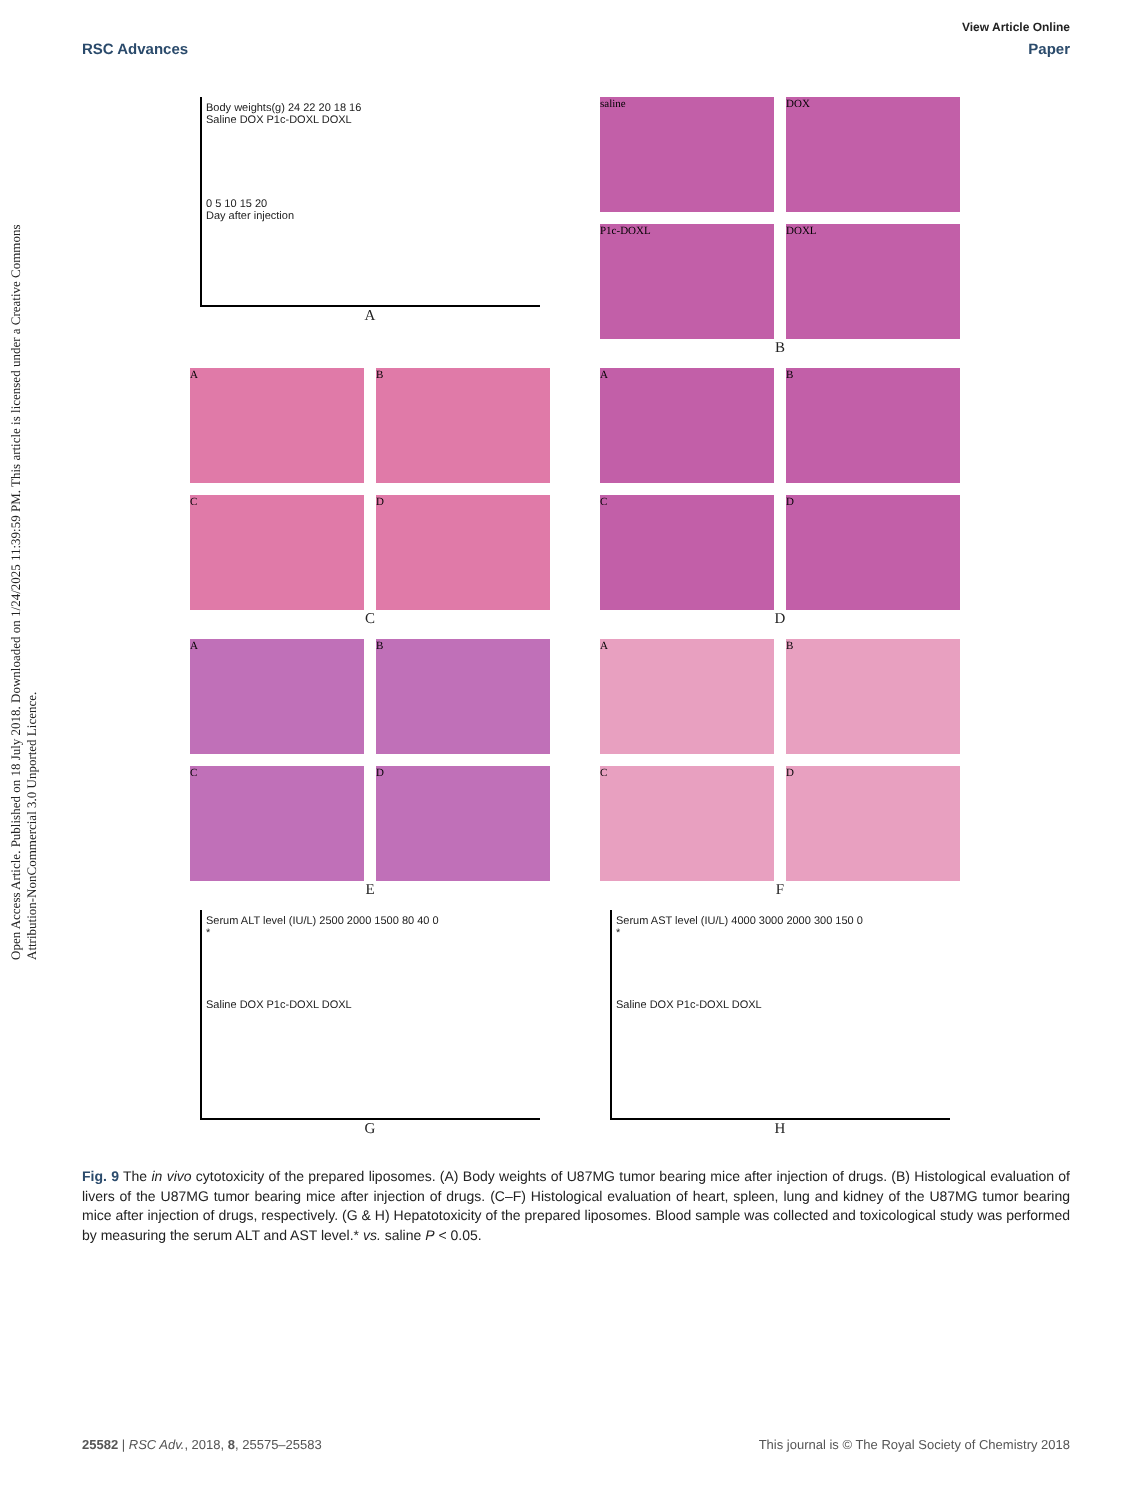Open Access Article. Published on 18 July 2018. Downloaded on 1/24/2025 11:39:59 PM. This article is licensed under a Creative Commons Attribution-NonCommercial 3.0 Unported Licence.
View Article Online
RSC Advances Paper
Body weights(g) 24 22 20 18 16
Saline DOX P1c-DOXL DOXL
0 5 10 15 20
Day after injection
A
saline
DOX
P1c-DOXL
DOXL
B
A
B
C
D
C
A
B
C
D
D
A
B
C
D
E
A
B
C
D
F
Serum ALT level (IU/L) 2500 2000 1500 80 40 0
*
Saline DOX P1c-DOXL DOXL
G
Serum AST level (IU/L) 4000 3000 2000 300 150 0
*
Saline DOX P1c-DOXL DOXL
H
Fig. 9 The in vivo cytotoxicity of the prepared liposomes. (A) Body weights of U87MG tumor bearing mice after injection of drugs. (B) Histological evaluation of livers of the U87MG tumor bearing mice after injection of drugs. (C–F) Histological evaluation of heart, spleen, lung and kidney of the U87MG tumor bearing mice after injection of drugs, respectively. (G & H) Hepatotoxicity of the prepared liposomes. Blood sample was collected and toxicological study was performed by measuring the serum ALT and AST level.* vs. saline P < 0.05.
25582 | RSC Adv., 2018, 8, 25575–25583 This journal is © The Royal Society of Chemistry 2018